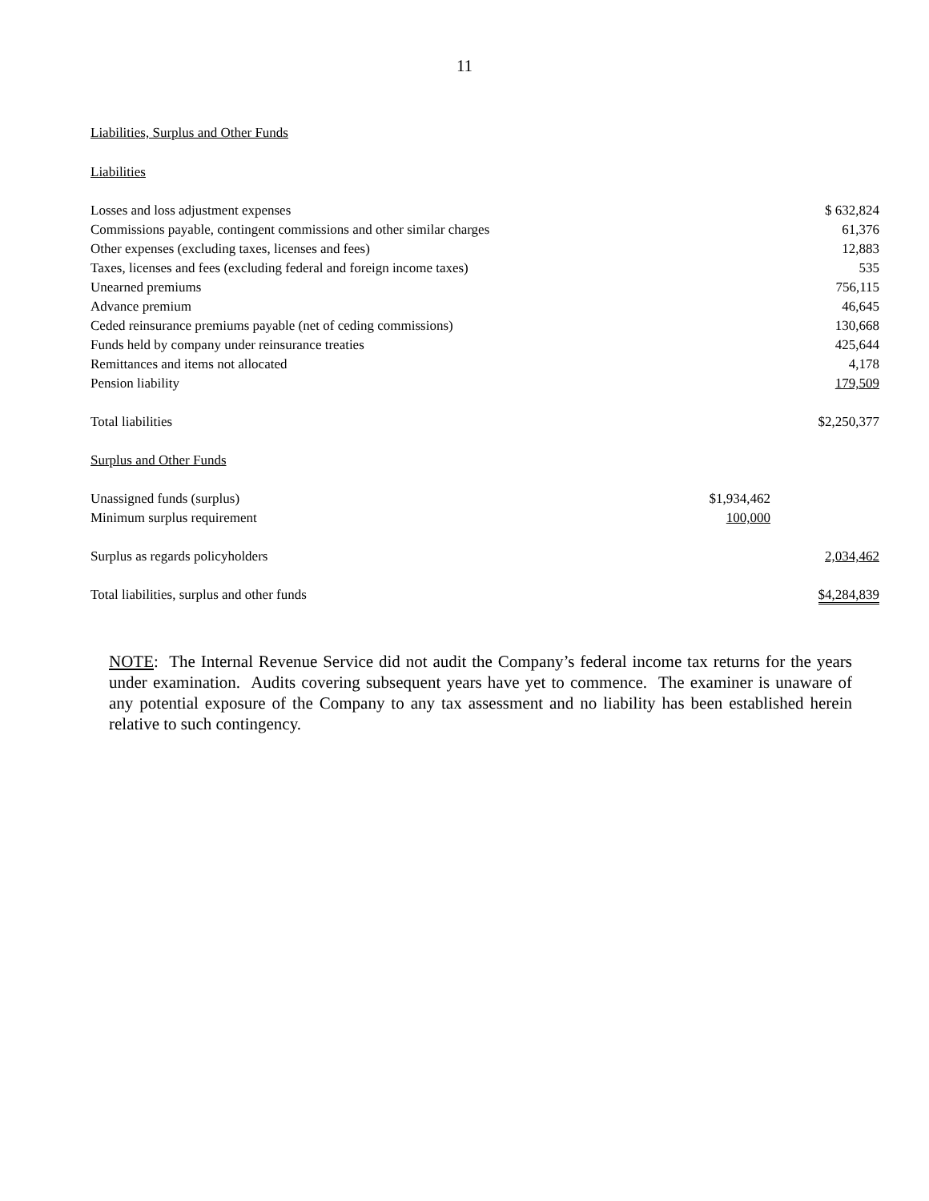11
Liabilities, Surplus and Other Funds
Liabilities
| Losses and loss adjustment expenses | | $ 632,824 |
| Commissions payable, contingent commissions and other similar charges | | 61,376 |
| Other expenses (excluding taxes, licenses and fees) | | 12,883 |
| Taxes, licenses and fees (excluding federal and foreign income taxes) | | 535 |
| Unearned premiums | | 756,115 |
| Advance premium | | 46,645 |
| Ceded reinsurance premiums payable (net of ceding commissions) | | 130,668 |
| Funds held by company under reinsurance treaties | | 425,644 |
| Remittances and items not allocated | | 4,178 |
| Pension liability | | 179,509 |
| Total liabilities | | $2,250,377 |
| Surplus and Other Funds | | |
| Unassigned funds (surplus) | $1,934,462 | |
| Minimum surplus requirement | 100,000 | |
| Surplus as regards policyholders | | 2,034,462 |
| Total liabilities, surplus and other funds | | $4,284,839 |
NOTE: The Internal Revenue Service did not audit the Company’s federal income tax returns for the years under examination. Audits covering subsequent years have yet to commence. The examiner is unaware of any potential exposure of the Company to any tax assessment and no liability has been established herein relative to such contingency.